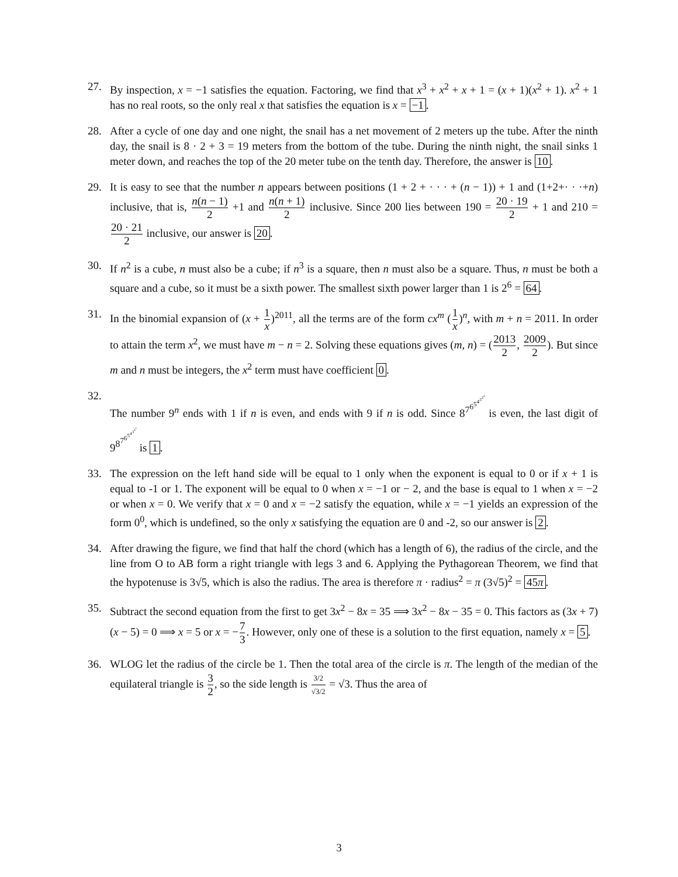27. By inspection, x = −1 satisfies the equation. Factoring, we find that x<sup>3</sup> + x<sup>2</sup> + x + 1 = (x + 1)(x<sup>2</sup> + 1). x<sup>2</sup> + 1 has no real roots, so the only real x that satisfies the equation is x = −1.
28. After a cycle of one day and one night, the snail has a net movement of 2 meters up the tube. After the ninth day, the snail is 8 · 2 + 3 = 19 meters from the bottom of the tube. During the ninth night, the snail sinks 1 meter down, and reaches the top of the 20 meter tube on the tenth day. Therefore, the answer is 10.
29. It is easy to see that the number n appears between positions (1 + 2 + · · · + (n − 1)) + 1 and (1+2+· · ·+n) inclusive, that is, n(n − 1) 2 +1 and n(n + 1) 2 inclusive. Since 200 lies between 190 = 20 · 19 2 + 1 and 210 = 20 · 21 2 inclusive, our answer is 20.
30. If n<sup>2</sup> is a cube, n must also be a cube; if n<sup>3</sup> is a square, then n must also be a square. Thus, n must be both a square and a cube, so it must be a sixth power. The smallest sixth power larger than 1 is 2<sup>6</sup> = 64.
31. In the binomial expansion of (x + 1 x)<sup>2011</sup>, all the terms are of the form cx<sup>m</sup> (1 x)<sup>n</sup>, with m + n = 2011. In order to attain the term x<sup>2</sup>, we must have m − n = 2. Solving these equations gives (m, n) = (2013 2, 2009 2). But since m and n must be integers, the x<sup>2</sup> term must have coefficient 0.
32. The number 9<sup>n</sup> ends with 1 if n is even, and ends with 9 if n is odd. Since 8<sup>7<sup>6<sup>5<sup>4<sup>3<sup>2<sup>1</sup></sup></sup></sup></sup></sup></sup> is even, the last digit of 9<sup>8<sup>7<sup>6<sup>5<sup>4<sup>3<sup>2<sup>1</sup></sup></sup></sup></sup></sup></sup></sup> is 1.
33. The expression on the left hand side will be equal to 1 only when the exponent is equal to 0 or if x + 1 is equal to -1 or 1. The exponent will be equal to 0 when x = −1 or − 2, and the base is equal to 1 when x = −2 or when x = 0. We verify that x = 0 and x = −2 satisfy the equation, while x = −1 yields an expression of the form 0<sup>0</sup>, which is undefined, so the only x satisfying the equation are 0 and -2, so our answer is 2.
34. After drawing the figure, we find that half the chord (which has a length of 6), the radius of the circle, and the line from O to AB form a right triangle with legs 3 and 6. Applying the Pythagorean Theorem, we find that the hypotenuse is 3√5, which is also the radius. The area is therefore π · radius<sup>2</sup> = π (3√5)<sup>2</sup> = 45π.
35. Subtract the second equation from the first to get 3x<sup>2</sup> − 8x = 35 ⟹ 3x<sup>2</sup> − 8x − 35 = 0. This factors as (3x + 7)(x − 5) = 0 ⟹ x = 5 or x = −7 3. However, only one of these is a solution to the first equation, namely x = 5.
36. WLOG let the radius of the circle be 1. Then the total area of the circle is π. The length of the median of the equilateral triangle is 3 2, so the side length is 3/2 √3/2 = √3. Thus the area of
3